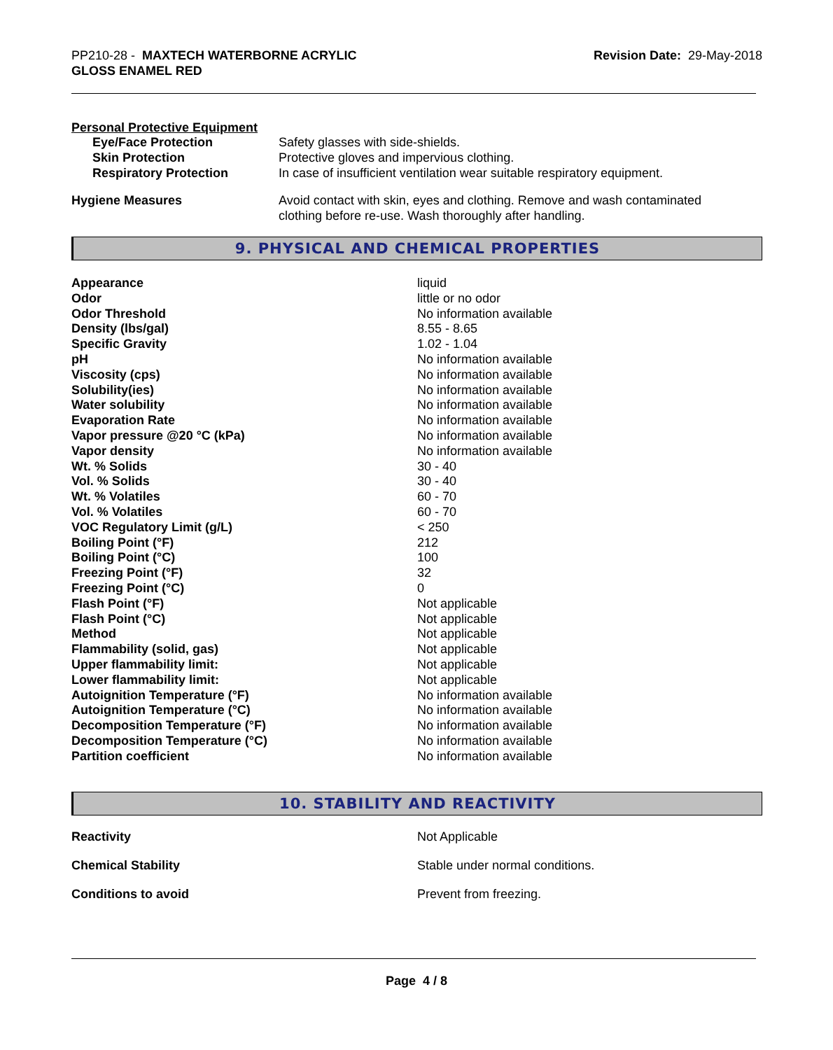PP210-28 - MAXTECH WATERBORNE ACRYLIC
GLOSS ENAMEL RED
Revision Date: 29-May-2018
Personal Protective Equipment
| Eye/Face Protection | Safety glasses with side-shields. |
| Skin Protection | Protective gloves and impervious clothing. |
| Respiratory Protection | In case of insufficient ventilation wear suitable respiratory equipment. |
| Hygiene Measures | Avoid contact with skin, eyes and clothing. Remove and wash contaminated clothing before re-use. Wash thoroughly after handling. |
9. PHYSICAL AND CHEMICAL PROPERTIES
| Appearance | liquid |
| Odor | little or no odor |
| Odor Threshold | No information available |
| Density (lbs/gal) | 8.55 - 8.65 |
| Specific Gravity | 1.02 - 1.04 |
| pH | No information available |
| Viscosity (cps) | No information available |
| Solubility(ies) | No information available |
| Water solubility | No information available |
| Evaporation Rate | No information available |
| Vapor pressure @20 °C (kPa) | No information available |
| Vapor density | No information available |
| Wt. % Solids | 30 - 40 |
| Vol. % Solids | 30 - 40 |
| Wt. % Volatiles | 60 - 70 |
| Vol. % Volatiles | 60 - 70 |
| VOC Regulatory Limit (g/L) | < 250 |
| Boiling Point (°F) | 212 |
| Boiling Point (°C) | 100 |
| Freezing Point (°F) | 32 |
| Freezing Point (°C) | 0 |
| Flash Point (°F) | Not applicable |
| Flash Point (°C) | Not applicable |
| Method | Not applicable |
| Flammability (solid, gas) | Not applicable |
| Upper flammability limit: | Not applicable |
| Lower flammability limit: | Not applicable |
| Autoignition Temperature (°F) | No information available |
| Autoignition Temperature (°C) | No information available |
| Decomposition Temperature (°F) | No information available |
| Decomposition Temperature (°C) | No information available |
| Partition coefficient | No information available |
10. STABILITY AND REACTIVITY
| Reactivity | Not Applicable |
| Chemical Stability | Stable under normal conditions. |
| Conditions to avoid | Prevent from freezing. |
Page 4 / 8